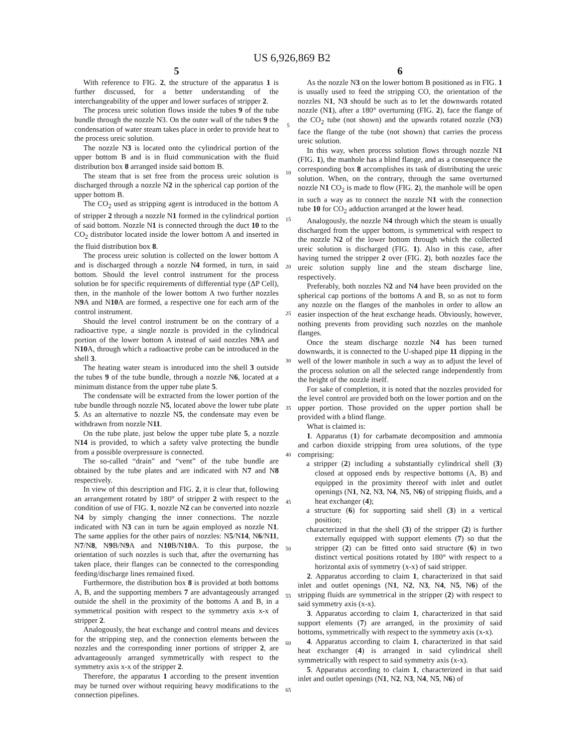US 6,926,869 B2
5
With reference to FIG. 2, the structure of the apparatus 1 is further discussed, for a better understanding of the interchangeability of the upper and lower surfaces of stripper 2.
The process ureic solution flows inside the tubes 9 of the tube bundle through the nozzle N3. On the outer wall of the tubes 9 the condensation of water steam takes place in order to provide heat to the process ureic solution.
The nozzle N3 is located onto the cylindrical portion of the upper bottom B and is in fluid communication with the fluid distribution box 8 arranged inside said bottom B.
The steam that is set free from the process ureic solution is discharged through a nozzle N2 in the spherical cap portion of the upper bottom B.
The CO<sub>2</sub> used as stripping agent is introduced in the bottom A of stripper 2 through a nozzle N1 formed in the cylindrical portion of said bottom. Nozzle N1 is connected through the duct 10 to the CO<sub>2</sub> distributor located inside the lower bottom A and inserted in the fluid distribution box 8.
The process ureic solution is collected on the lower bottom A and is discharged through a nozzle N4 formed, in turn, in said bottom. Should the level control instrument for the process solution be for specific requirements of differential type (ΔP Cell), then, in the manhole of the lower bottom A two further nozzles N9 A and N10 A are formed, a respective one for each arm of the control instrument.
Should the level control instrument be on the contrary of a radioactive type, a single nozzle is provided in the cylindrical portion of the lower bottom A instead of said nozzles N9 A and N10 A, through which a radioactive probe can be introduced in the shell 3.
The heating water steam is introduced into the shell 3 outside the tubes 9 of the tube bundle, through a nozzle N6, located at a minimum distance from the upper tube plate 5.
The condensate will be extracted from the lower portion of the tube bundle through nozzle N5, located above the lower tube plate 5. As an alternative to nozzle N5, the condensate may even be withdrawn from nozzle N11.
On the tube plate, just below the upper tube plate 5, a nozzle N14 is provided, to which a safety valve protecting the bundle from a possible overpressure is connected.
The so-called “drain” and “vent” of the tube bundle are obtained by the tube plates and are indicated with N7 and N8 respectively.
In view of this description and FIG. 2, it is clear that, following an arrangement rotated by 180° of stripper 2 with respect to the condition of use of FIG. 1, nozzle N2 can be converted into nozzle N4 by simply changing the inner connections. The nozzle indicated with N3 can in turn be again employed as nozzle N1. The same applies for the other pairs of nozzles: N5/N14, N6/N11, N7/N8, N9 B/N9 A and N10 B/N10 A. To this purpose, the orientation of such nozzles is such that, after the overturning has taken place, their flanges can be connected to the corresponding feeding/discharge lines remained fixed.
Furthermore, the distribution box 8 is provided at both bottoms A, B, and the supporting members 7 are advantageously arranged outside the shell in the proximity of the bottoms A and B, in a symmetrical position with respect to the symmetry axis x-x of stripper 2.
Analogously, the heat exchange and control means and devices for the stripping step, and the connection elements between the nozzles and the corresponding inner portions of stripper 2, are advantageously arranged symmetrically with respect to the symmetry axis x-x of the stripper 2.
Therefore, the apparatus 1 according to the present invention may be turned over without requiring heavy modifications to the connection pipelines.
5
10
15
20
25
30
35
40
45
50
55
60
65
6
As the nozzle N3 on the lower bottom B positioned as in FIG. 1 is usually used to feed the stripping CO, the orientation of the nozzles N1, N3 should be such as to let the downwards rotated nozzle (N1), after a 180° overturning (FIG. 2), face the flange of the CO<sub>2</sub> tube (not shown) and the upwards rotated nozzle (N3) face the flange of the tube (not shown) that carries the process ureic solution.
In this way, when process solution flows through nozzle N1 (FIG. 1), the manhole has a blind flange, and as a consequence the corresponding box 8 accomplishes its task of distributing the ureic solution. When, on the contrary, through the same overturned nozzle N1 CO<sub>2</sub> is made to flow (FIG. 2), the manhole will be open in such a way as to connect the nozzle N1 with the connection tube 10 for CO<sub>2</sub> adduction arranged at the lower head.
Analogously, the nozzle N4 through which the steam is usually discharged from the upper bottom, is symmetrical with respect to the nozzle N2 of the lower bottom through which the collected ureic solution is discharged (FIG. 1). Also in this case, after having turned the stripper 2 over (FIG. 2), both nozzles face the ureic solution supply line and the steam discharge line, respectively.
Preferably, both nozzles N2 and N4 have been provided on the spherical cap portions of the bottoms A and B, so as not to form any nozzle on the flanges of the manholes in order to allow an easier inspection of the heat exchange heads. Obviously, however, nothing prevents from providing such nozzles on the manhole flanges.
Once the steam discharge nozzle N4 has been turned downwards, it is connected to the U-shaped pipe 11 dipping in the well of the lower manhole in such a way as to adjust the level of the process solution on all the selected range independently from the height of the nozzle itself.
For sake of completion, it is noted that the nozzles provided for the level control are provided both on the lower portion and on the upper portion. Those provided on the upper portion shall be provided with a blind flange.
What is claimed is:
1. Apparatus (1) for carbamate decomposition and ammonia and carbon dioxide stripping from urea solutions, of the type comprising:
a stripper (2) including a substantially cylindrical shell (3) closed at opposed ends by respective bottoms (A, B) and equipped in the proximity thereof with inlet and outlet openings (N1, N2, N3, N4, N5, N6) of stripping fluids, and a heat exchanger (4);
a structure (6) for supporting said shell (3) in a vertical position;
characterized in that the shell (3) of the stripper (2) is further externally equipped with support elements (7) so that the stripper (2) can be fitted onto said structure (6) in two distinct vertical positions rotated by 180° with respect to a horizontal axis of symmetry (x-x) of said stripper.
2. Apparatus according to claim 1, characterized in that said inlet and outlet openings (N1, N2, N3, N4, N5, N6) of the stripping fluids are symmetrical in the stripper (2) with respect to said symmetry axis (x-x).
3. Apparatus according to claim 1, characterized in that said support elements (7) are arranged, in the proximity of said bottoms, symmetrically with respect to the symmetry axis (x-x).
4. Apparatus according to claim 1, characterized in that said heat exchanger (4) is arranged in said cylindrical shell symmetrically with respect to said symmetry axis (x-x).
5. Apparatus according to claim 1, characterized in that said inlet and outlet openings (N1, N2, N3, N4, N5, N6) of